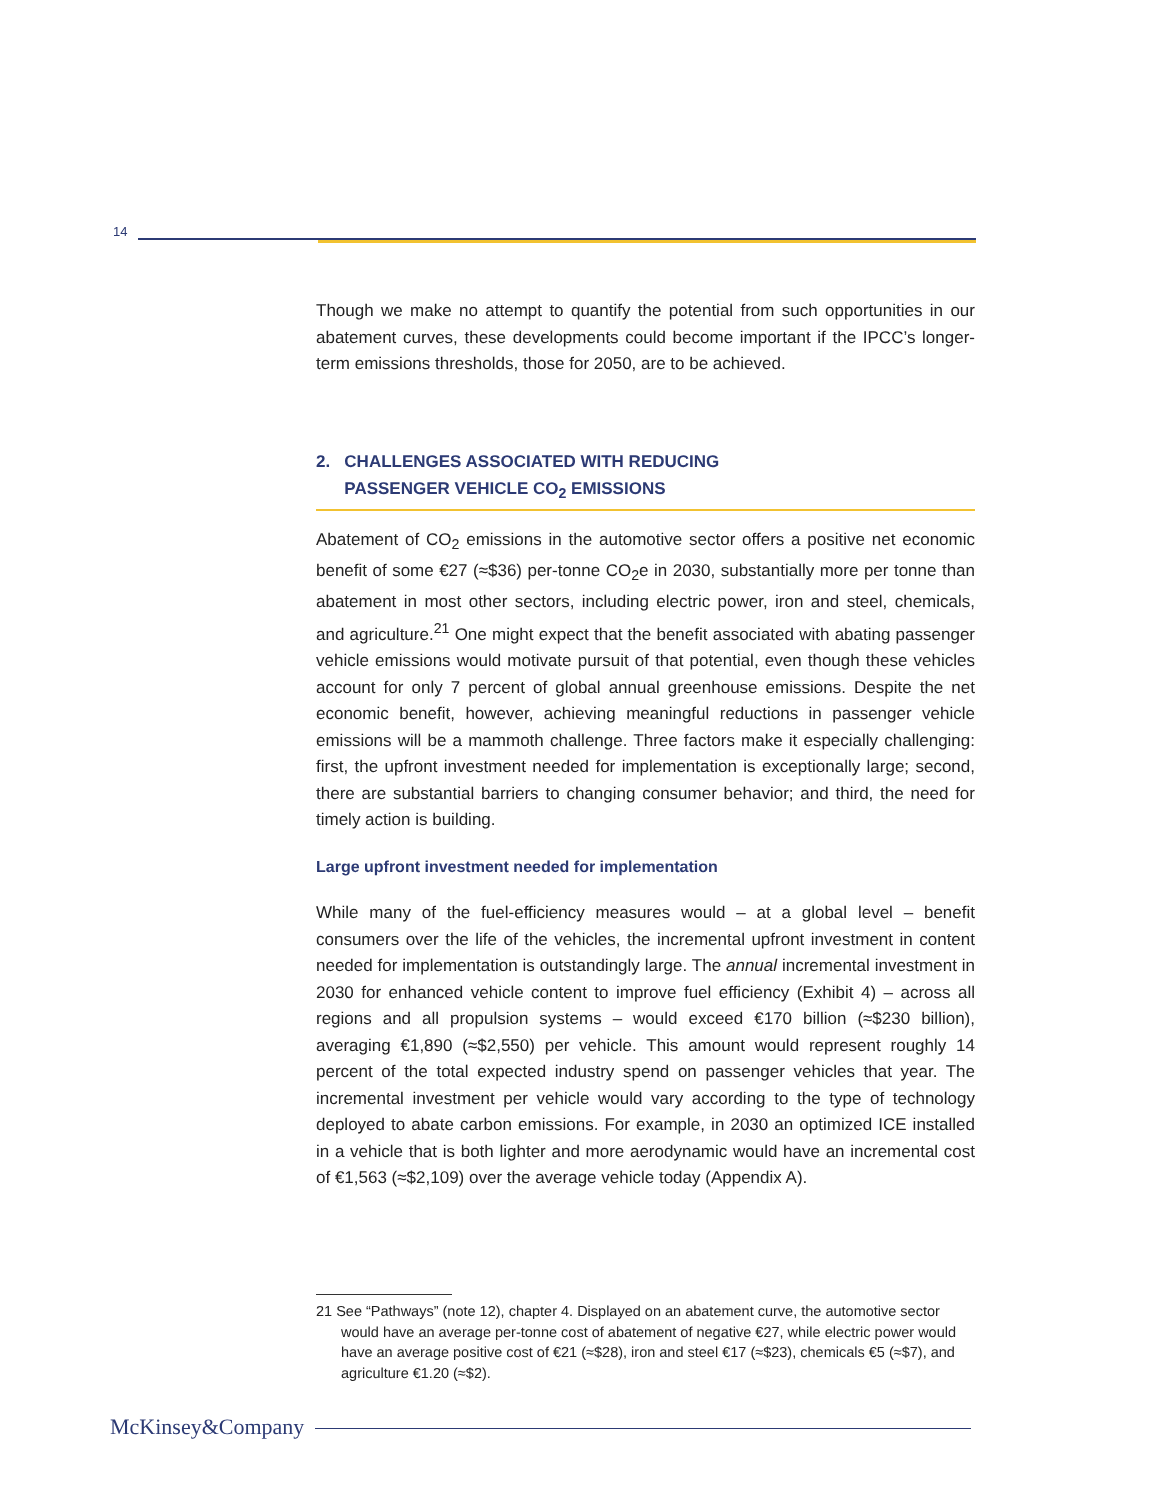14
Though we make no attempt to quantify the potential from such opportunities in our abatement curves, these developments could become important if the IPCC’s longer-term emissions thresholds, those for 2050, are to be achieved.
2. CHALLENGES ASSOCIATED WITH REDUCING
PASSENGER VEHICLE CO<sub>2</sub> EMISSIONS
Abatement of CO<sub>2</sub> emissions in the automotive sector offers a positive net economic benefit of some €27 (≈$36) per-tonne CO<sub>2</sub>e in 2030, substantially more per tonne than abatement in most other sectors, including electric power, iron and steel, chemicals, and agriculture.<sup>21</sup> One might expect that the benefit associated with abating passenger vehicle emissions would motivate pursuit of that potential, even though these vehicles account for only 7 percent of global annual greenhouse emissions. Despite the net economic benefit, however, achieving meaningful reductions in passenger vehicle emissions will be a mammoth challenge. Three factors make it especially challenging: first, the upfront investment needed for implementation is exceptionally large; second, there are substantial barriers to changing consumer behavior; and third, the need for timely action is building.
Large upfront investment needed for implementation
While many of the fuel-efficiency measures would – at a global level – benefit consumers over the life of the vehicles, the incremental upfront investment in content needed for implementation is outstandingly large. The annual incremental investment in 2030 for enhanced vehicle content to improve fuel efficiency (Exhibit 4) – across all regions and all propulsion systems – would exceed €170 billion (≈$230 billion), averaging €1,890 (≈$2,550) per vehicle. This amount would represent roughly 14 percent of the total expected industry spend on passenger vehicles that year. The incremental investment per vehicle would vary according to the type of technology deployed to abate carbon emissions. For example, in 2030 an optimized ICE installed in a vehicle that is both lighter and more aerodynamic would have an incremental cost of €1,563 (≈$2,109) over the average vehicle today (Appendix A).
21 See “Pathways” (note 12), chapter 4. Displayed on an abatement curve, the automotive sector would have an average per-tonne cost of abatement of negative €27, while electric power would have an average positive cost of €21 (≈$28), iron and steel €17 (≈$23), chemicals €5 (≈$7), and agriculture €1.20 (≈$2).
McKinsey&Company